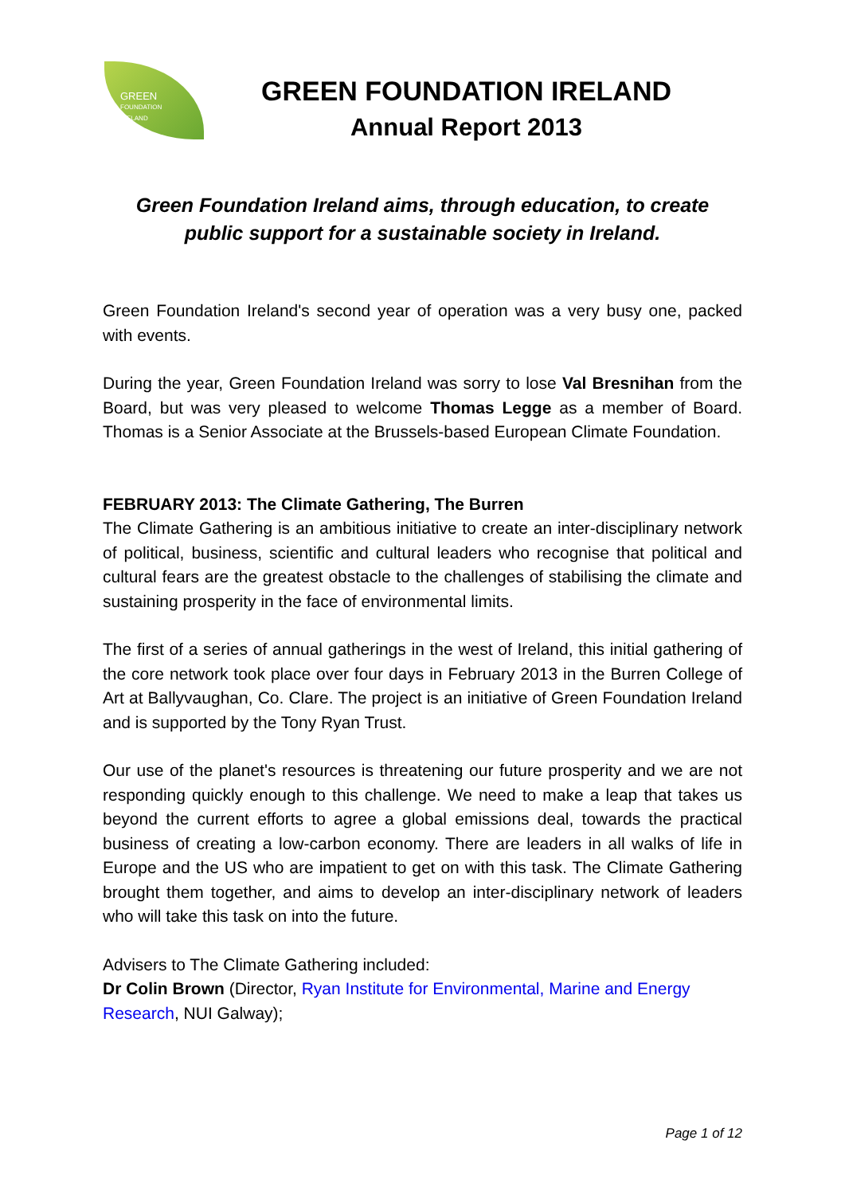GREEN
FOUNDATION
IRELAND
GREEN FOUNDATION IRELAND
Annual Report 2013
Green Foundation Ireland aims, through education, to create
public support for a sustainable society in Ireland.
Green Foundation Ireland's second year of operation was a very busy one, packed with events.
During the year, Green Foundation Ireland was sorry to lose Val Bresnihan from the Board, but was very pleased to welcome Thomas Legge as a member of Board. Thomas is a Senior Associate at the Brussels-based European Climate Foundation.
FEBRUARY 2013: The Climate Gathering, The Burren
The Climate Gathering is an ambitious initiative to create an inter-disciplinary network of political, business, scientific and cultural leaders who recognise that political and cultural fears are the greatest obstacle to the challenges of stabilising the climate and sustaining prosperity in the face of environmental limits.
The first of a series of annual gatherings in the west of Ireland, this initial gathering of the core network took place over four days in February 2013 in the Burren College of Art at Ballyvaughan, Co. Clare. The project is an initiative of Green Foundation Ireland and is supported by the Tony Ryan Trust.
Our use of the planet's resources is threatening our future prosperity and we are not responding quickly enough to this challenge. We need to make a leap that takes us beyond the current efforts to agree a global emissions deal, towards the practical business of creating a low-carbon economy. There are leaders in all walks of life in Europe and the US who are impatient to get on with this task. The Climate Gathering brought them together, and aims to develop an inter-disciplinary network of leaders who will take this task on into the future.
Advisers to The Climate Gathering included:
Dr Colin Brown (Director, Ryan Institute for Environmental, Marine and Energy Research, NUI Galway);
Page 1 of 12